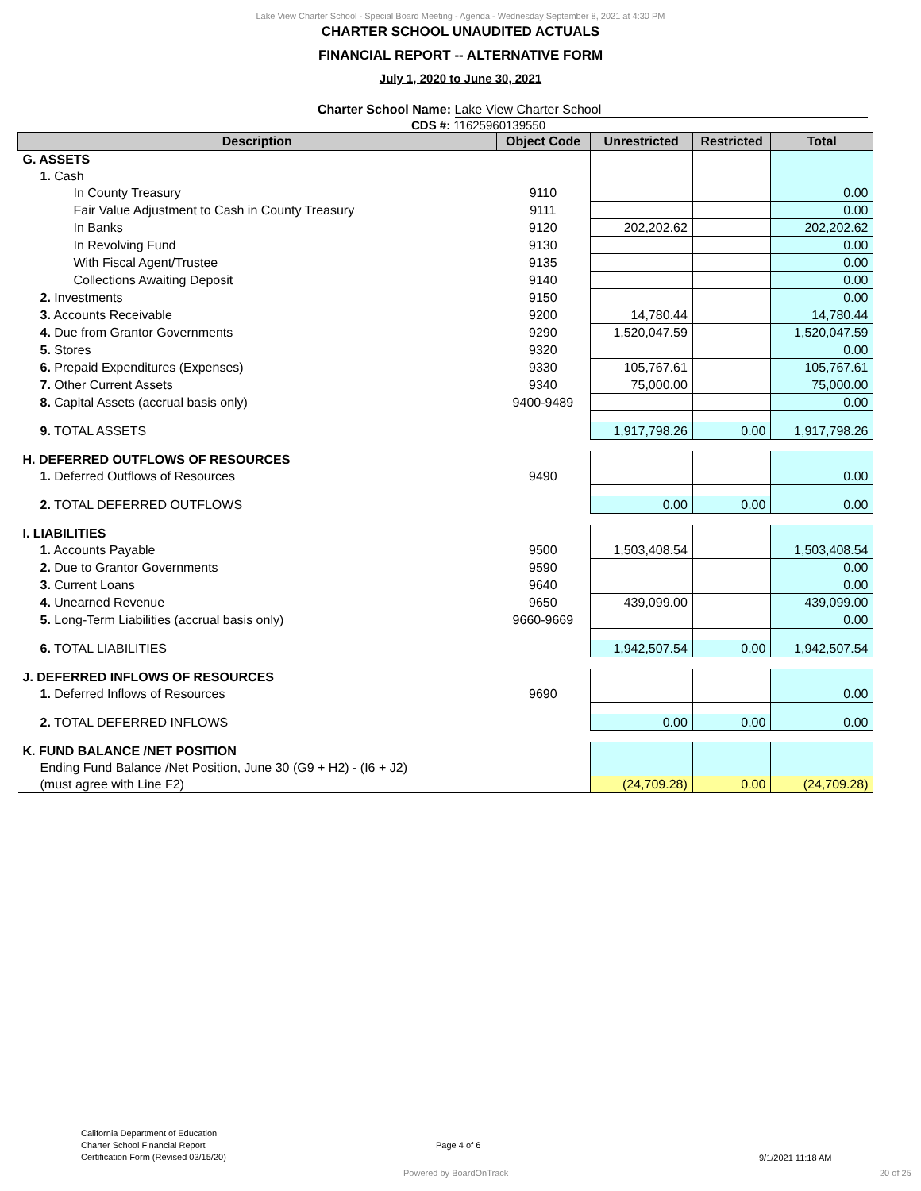Lake View Charter School - Special Board Meeting - Agenda - Wednesday September 8, 2021 at 4:30 PM
CHARTER SCHOOL UNAUDITED ACTUALS
FINANCIAL REPORT -- ALTERNATIVE FORM
July 1, 2020 to June 30, 2021
Charter School Name: Lake View Charter School
CDS #: 11625960139550
| Description | Object Code | Unrestricted | Restricted | Total |
| --- | --- | --- | --- | --- |
| G. ASSETS | | | | |
| 1. Cash | | | | |
| In County Treasury | 9110 | | | 0.00 |
| Fair Value Adjustment to Cash in County Treasury | 9111 | | | 0.00 |
| In Banks | 9120 | 202,202.62 | | 202,202.62 |
| In Revolving Fund | 9130 | | | 0.00 |
| With Fiscal Agent/Trustee | 9135 | | | 0.00 |
| Collections Awaiting Deposit | 9140 | | | 0.00 |
| 2. Investments | 9150 | | | 0.00 |
| 3. Accounts Receivable | 9200 | 14,780.44 | | 14,780.44 |
| 4. Due from Grantor Governments | 9290 | 1,520,047.59 | | 1,520,047.59 |
| 5. Stores | 9320 | | | 0.00 |
| 6. Prepaid Expenditures (Expenses) | 9330 | 105,767.61 | | 105,767.61 |
| 7. Other Current Assets | 9340 | 75,000.00 | | 75,000.00 |
| 8. Capital Assets (accrual basis only) | 9400-9489 | | | 0.00 |
| 9. TOTAL ASSETS | | 1,917,798.26 | 0.00 | 1,917,798.26 |
| H. DEFERRED OUTFLOWS OF RESOURCES | | | | |
| 1. Deferred Outflows of Resources | 9490 | | | 0.00 |
| 2. TOTAL DEFERRED OUTFLOWS | | 0.00 | 0.00 | 0.00 |
| I. LIABILITIES | | | | |
| 1. Accounts Payable | 9500 | 1,503,408.54 | | 1,503,408.54 |
| 2. Due to Grantor Governments | 9590 | | | 0.00 |
| 3. Current Loans | 9640 | | | 0.00 |
| 4. Unearned Revenue | 9650 | 439,099.00 | | 439,099.00 |
| 5. Long-Term Liabilities (accrual basis only) | 9660-9669 | | | 0.00 |
| 6. TOTAL LIABILITIES | | 1,942,507.54 | 0.00 | 1,942,507.54 |
| J. DEFERRED INFLOWS OF RESOURCES | | | | |
| 1. Deferred Inflows of Resources | 9690 | | | 0.00 |
| 2. TOTAL DEFERRED INFLOWS | | 0.00 | 0.00 | 0.00 |
| K. FUND BALANCE /NET POSITION | | | | |
| Ending Fund Balance /Net Position, June 30 (G9 + H2) - (I6 + J2) | | | | |
| (must agree with Line F2) | | (24,709.28) | 0.00 | (24,709.28) |
California Department of Education
Charter School Financial Report
Certification Form (Revised 03/15/20)
Page 4 of 6
9/1/2021 11:18 AM
Powered by BoardOnTrack 20 of 25